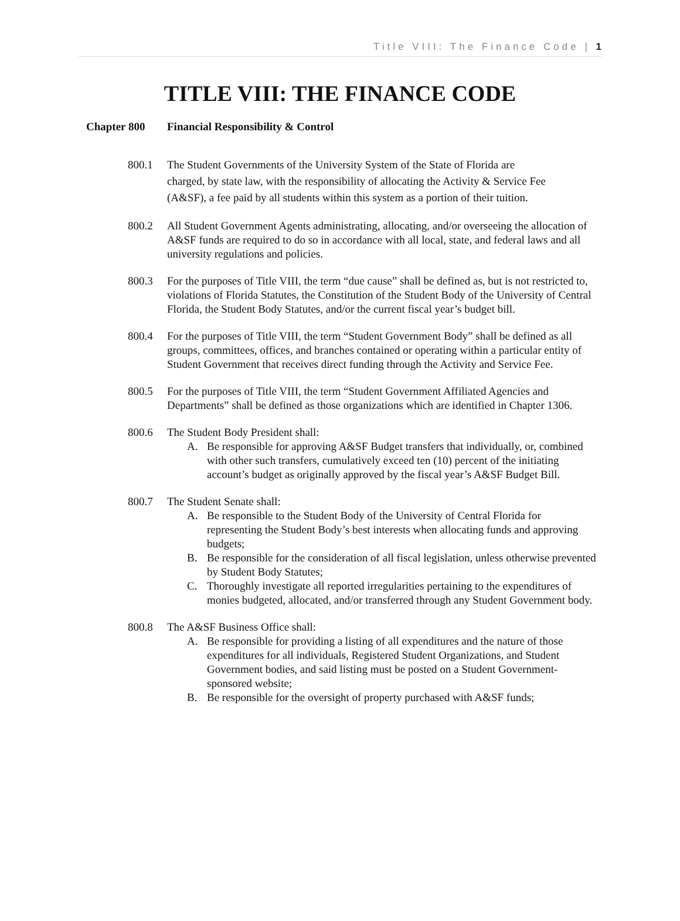Title VIII: The Finance Code | 1
TITLE VIII: THE FINANCE CODE
Chapter 800 Financial Responsibility & Control
800.1 The Student Governments of the University System of the State of Florida are charged, by state law, with the responsibility of allocating the Activity & Service Fee (A&SF), a fee paid by all students within this system as a portion of their tuition.
800.2 All Student Government Agents administrating, allocating, and/or overseeing the allocation of A&SF funds are required to do so in accordance with all local, state, and federal laws and all university regulations and policies.
800.3 For the purposes of Title VIII, the term “due cause” shall be defined as, but is not restricted to, violations of Florida Statutes, the Constitution of the Student Body of the University of Central Florida, the Student Body Statutes, and/or the current fiscal year’s budget bill.
800.4 For the purposes of Title VIII, the term “Student Government Body” shall be defined as all groups, committees, offices, and branches contained or operating within a particular entity of Student Government that receives direct funding through the Activity and Service Fee.
800.5 For the purposes of Title VIII, the term “Student Government Affiliated Agencies and Departments” shall be defined as those organizations which are identified in Chapter 1306.
800.6 The Student Body President shall:
A. Be responsible for approving A&SF Budget transfers that individually, or, combined with other such transfers, cumulatively exceed ten (10) percent of the initiating account’s budget as originally approved by the fiscal year’s A&SF Budget Bill.
800.7 The Student Senate shall:
A. Be responsible to the Student Body of the University of Central Florida for representing the Student Body’s best interests when allocating funds and approving budgets;
B. Be responsible for the consideration of all fiscal legislation, unless otherwise prevented by Student Body Statutes;
C. Thoroughly investigate all reported irregularities pertaining to the expenditures of monies budgeted, allocated, and/or transferred through any Student Government body.
800.8 The A&SF Business Office shall:
A. Be responsible for providing a listing of all expenditures and the nature of those expenditures for all individuals, Registered Student Organizations, and Student Government bodies, and said listing must be posted on a Student Government-sponsored website;
B. Be responsible for the oversight of property purchased with A&SF funds;